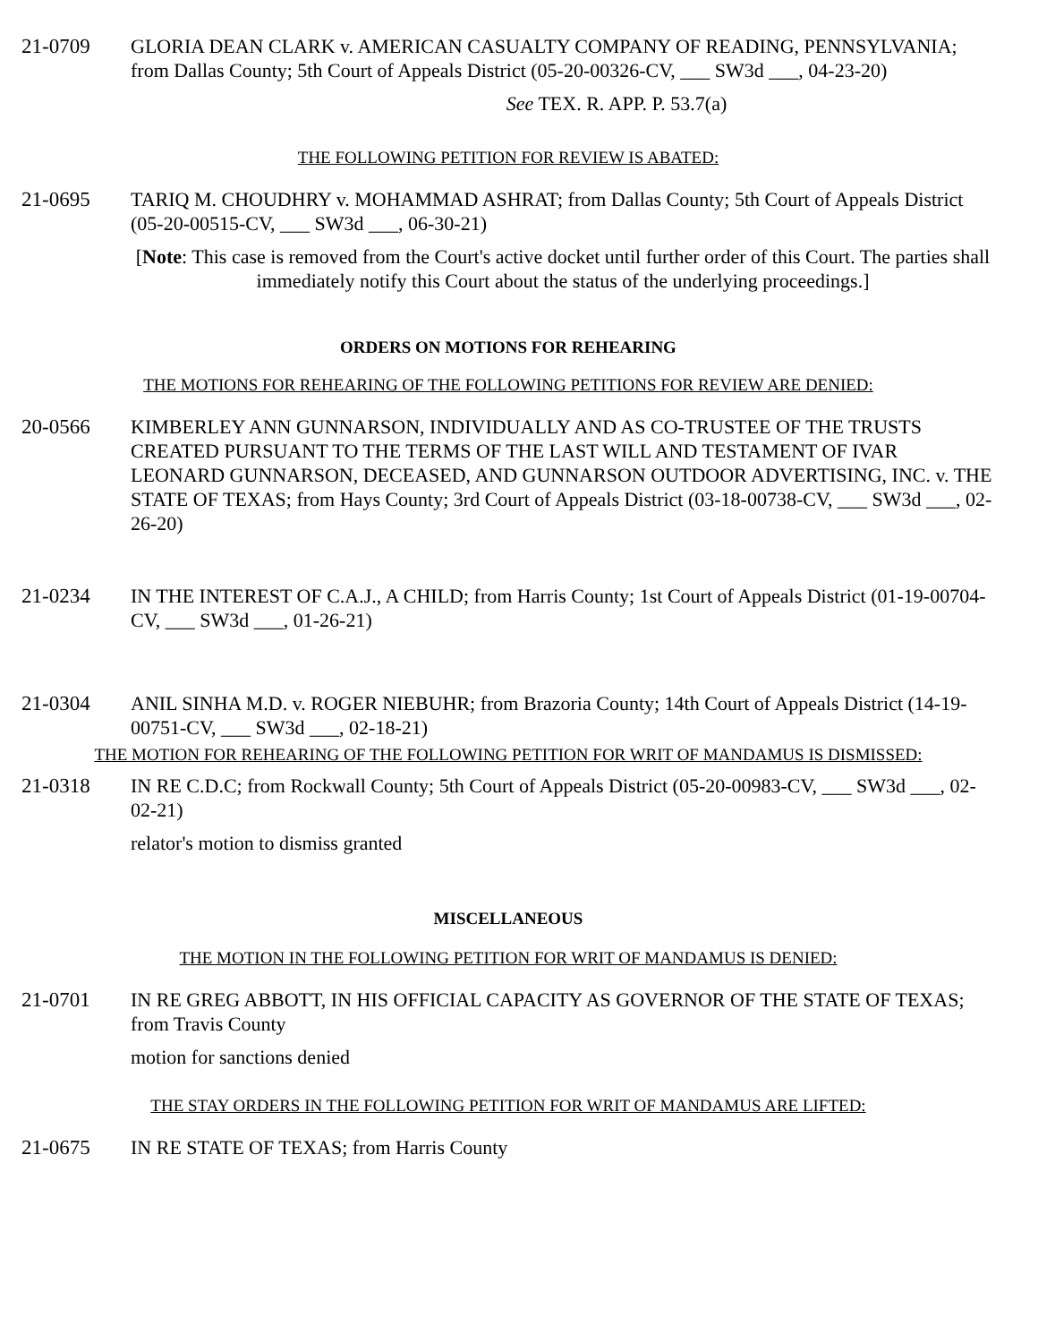21-0709 GLORIA DEAN CLARK v. AMERICAN CASUALTY COMPANY OF READING, PENNSYLVANIA; from Dallas County; 5th Court of Appeals District (05-20-00326-CV, ___ SW3d ___, 04-23-20)
See TEX. R. APP. P. 53.7(a)
THE FOLLOWING PETITION FOR REVIEW IS ABATED:
21-0695 TARIQ M. CHOUDHRY v. MOHAMMAD ASHRAT; from Dallas County; 5th Court of Appeals District (05-20-00515-CV, ___ SW3d ___, 06-30-21)
[Note: This case is removed from the Court's active docket until further order of this Court. The parties shall immediately notify this Court about the status of the underlying proceedings.]
ORDERS ON MOTIONS FOR REHEARING
THE MOTIONS FOR REHEARING OF THE FOLLOWING PETITIONS FOR REVIEW ARE DENIED:
20-0566 KIMBERLEY ANN GUNNARSON, INDIVIDUALLY AND AS CO-TRUSTEE OF THE TRUSTS CREATED PURSUANT TO THE TERMS OF THE LAST WILL AND TESTAMENT OF IVAR LEONARD GUNNARSON, DECEASED, AND GUNNARSON OUTDOOR ADVERTISING, INC. v. THE STATE OF TEXAS; from Hays County; 3rd Court of Appeals District (03-18-00738-CV, ___ SW3d ___, 02-26-20)
21-0234 IN THE INTEREST OF C.A.J., A CHILD; from Harris County; 1st Court of Appeals District (01-19-00704-CV, ___ SW3d ___, 01-26-21)
21-0304 ANIL SINHA M.D. v. ROGER NIEBUHR; from Brazoria County; 14th Court of Appeals District (14-19-00751-CV, ___ SW3d ___, 02-18-21)
THE MOTION FOR REHEARING OF THE FOLLOWING PETITION FOR WRIT OF MANDAMUS IS DISMISSED:
21-0318 IN RE C.D.C; from Rockwall County; 5th Court of Appeals District (05-20-00983-CV, ___ SW3d ___, 02-02-21)
relator's motion to dismiss granted
MISCELLANEOUS
THE MOTION IN THE FOLLOWING PETITION FOR WRIT OF MANDAMUS IS DENIED:
21-0701 IN RE GREG ABBOTT, IN HIS OFFICIAL CAPACITY AS GOVERNOR OF THE STATE OF TEXAS; from Travis County
motion for sanctions denied
THE STAY ORDERS IN THE FOLLOWING PETITION FOR WRIT OF MANDAMUS ARE LIFTED:
21-0675 IN RE STATE OF TEXAS; from Harris County